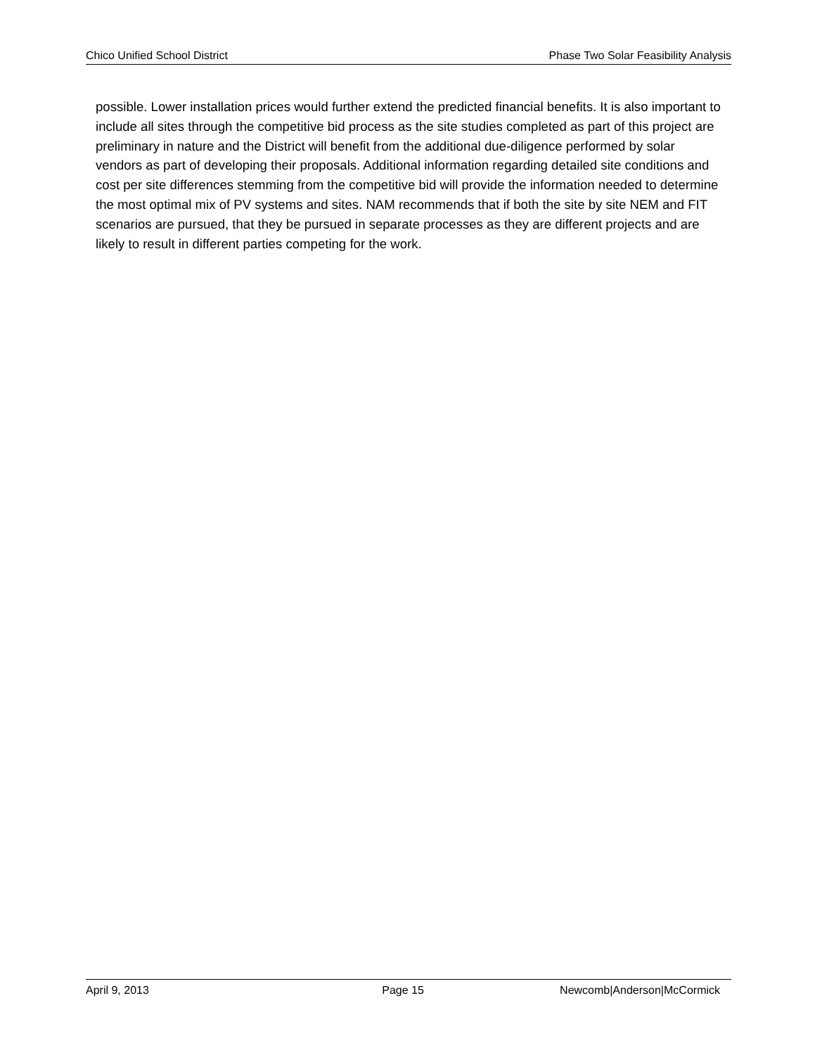Chico Unified School District Phase Two Solar Feasibility Analysis
possible. Lower installation prices would further extend the predicted financial benefits. It is also important to include all sites through the competitive bid process as the site studies completed as part of this project are preliminary in nature and the District will benefit from the additional due-diligence performed by solar vendors as part of developing their proposals. Additional information regarding detailed site conditions and cost per site differences stemming from the competitive bid will provide the information needed to determine the most optimal mix of PV systems and sites. NAM recommends that if both the site by site NEM and FIT scenarios are pursued, that they be pursued in separate processes as they are different projects and are likely to result in different parties competing for the work.
April 9, 2013 Page 15 Newcomb|Anderson|McCormick